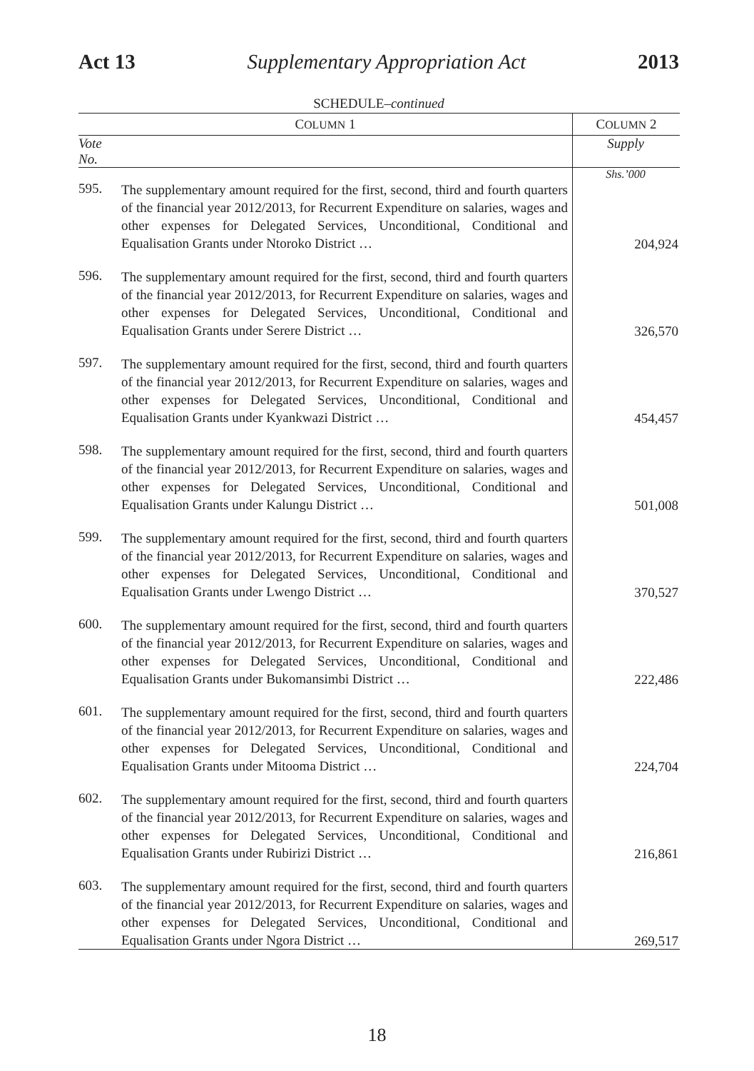Act 13 Supplementary Appropriation Act 2013
SCHEDULE–continued
| C OLUMN 1 | | C OLUMN 2 |
| --- | --- | --- |
| Vote No. | | Supply |
| | | Shs.’000 |
| 595. | The supplementary amount required for the first, second, third and fourth quarters of the financial year 2012/2013, for Recurrent Expenditure on salaries, wages and other expenses for Delegated Services, Unconditional, Conditional and Equalisation Grants under Ntoroko District … | 204,924 |
| 596. | The supplementary amount required for the first, second, third and fourth quarters of the financial year 2012/2013, for Recurrent Expenditure on salaries, wages and other expenses for Delegated Services, Unconditional, Conditional and Equalisation Grants under Serere District … | 326,570 |
| 597. | The supplementary amount required for the first, second, third and fourth quarters of the financial year 2012/2013, for Recurrent Expenditure on salaries, wages and other expenses for Delegated Services, Unconditional, Conditional and Equalisation Grants under Kyankwazi District … | 454,457 |
| 598. | The supplementary amount required for the first, second, third and fourth quarters of the financial year 2012/2013, for Recurrent Expenditure on salaries, wages and other expenses for Delegated Services, Unconditional, Conditional and Equalisation Grants under Kalungu District … | 501,008 |
| 599. | The supplementary amount required for the first, second, third and fourth quarters of the financial year 2012/2013, for Recurrent Expenditure on salaries, wages and other expenses for Delegated Services, Unconditional, Conditional and Equalisation Grants under Lwengo District … | 370,527 |
| 600. | The supplementary amount required for the first, second, third and fourth quarters of the financial year 2012/2013, for Recurrent Expenditure on salaries, wages and other expenses for Delegated Services, Unconditional, Conditional and Equalisation Grants under Bukomansimbi District … | 222,486 |
| 601. | The supplementary amount required for the first, second, third and fourth quarters of the financial year 2012/2013, for Recurrent Expenditure on salaries, wages and other expenses for Delegated Services, Unconditional, Conditional and Equalisation Grants under Mitooma District … | 224,704 |
| 602. | The supplementary amount required for the first, second, third and fourth quarters of the financial year 2012/2013, for Recurrent Expenditure on salaries, wages and other expenses for Delegated Services, Unconditional, Conditional and Equalisation Grants under Rubirizi District … | 216,861 |
| 603. | The supplementary amount required for the first, second, third and fourth quarters of the financial year 2012/2013, for Recurrent Expenditure on salaries, wages and other expenses for Delegated Services, Unconditional, Conditional and Equalisation Grants under Ngora District … | 269,517 |
18